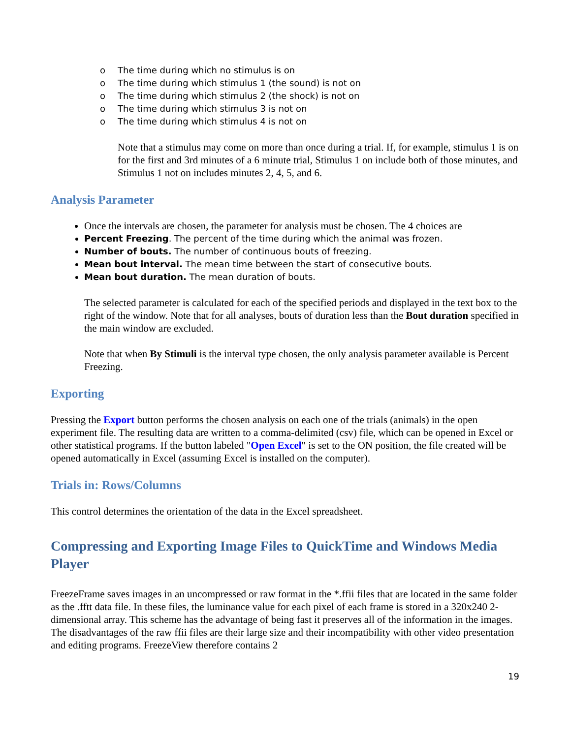o The time during which no stimulus is on
o The time during which stimulus 1 (the sound) is not on
o The time during which stimulus 2 (the shock) is not on
o The time during which stimulus 3 is not on
o The time during which stimulus 4 is not on
Note that a stimulus may come on more than once during a trial. If, for example, stimulus 1 is on for the first and 3rd minutes of a 6 minute trial, Stimulus 1 on include both of those minutes, and Stimulus 1 not on includes minutes 2, 4, 5, and 6.
Analysis Parameter
Once the intervals are chosen, the parameter for analysis must be chosen. The 4 choices are
Percent Freezing. The percent of the time during which the animal was frozen.
Number of bouts. The number of continuous bouts of freezing.
Mean bout interval. The mean time between the start of consecutive bouts.
Mean bout duration. The mean duration of bouts.
The selected parameter is calculated for each of the specified periods and displayed in the text box to the right of the window. Note that for all analyses, bouts of duration less than the Bout duration specified in the main window are excluded.
Note that when By Stimuli is the interval type chosen, the only analysis parameter available is Percent Freezing.
Exporting
Pressing the Export button performs the chosen analysis on each one of the trials (animals) in the open experiment file. The resulting data are written to a comma-delimited (csv) file, which can be opened in Excel or other statistical programs. If the button labeled "Open Excel" is set to the ON position, the file created will be opened automatically in Excel (assuming Excel is installed on the computer).
Trials in: Rows/Columns
This control determines the orientation of the data in the Excel spreadsheet.
Compressing and Exporting Image Files to QuickTime and Windows Media Player
FreezeFrame saves images in an uncompressed or raw format in the *.ffii files that are located in the same folder as the .fftt data file. In these files, the luminance value for each pixel of each frame is stored in a 320x240 2-dimensional array. This scheme has the advantage of being fast it preserves all of the information in the images. The disadvantages of the raw ffii files are their large size and their incompatibility with other video presentation and editing programs. FreezeView therefore contains 2
19